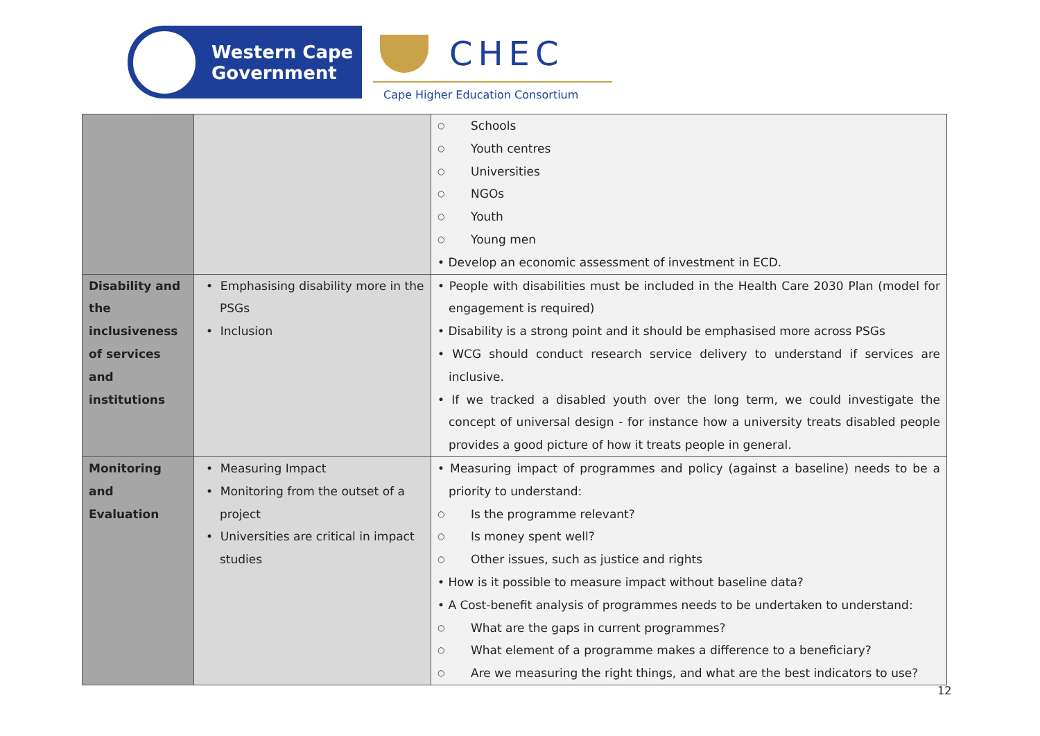Western Cape
Government
CHEC
Cape Higher Education Consortium
| | | ○ Schools ○ Youth centres ○ Universities ○ NGOs ○ Youth ○ Young men • Develop an economic assessment of investment in ECD. |
| Disability and the inclusiveness of services and institutions | • Emphasising disability more in the PSGs • Inclusion | • People with disabilities must be included in the Health Care 2030 Plan (model for engagement is required) • Disability is a strong point and it should be emphasised more across PSGs • WCG should conduct research service delivery to understand if services are inclusive. • If we tracked a disabled youth over the long term, we could investigate the concept of universal design - for instance how a university treats disabled people provides a good picture of how it treats people in general. |
| Monitoring and Evaluation | • Measuring Impact • Monitoring from the outset of a project • Universities are critical in impact studies | • Measuring impact of programmes and policy (against a baseline) needs to be a priority to understand: ○ Is the programme relevant? ○ Is money spent well? ○ Other issues, such as justice and rights • How is it possible to measure impact without baseline data? • A Cost-benefit analysis of programmes needs to be undertaken to understand: ○ What are the gaps in current programmes? ○ What element of a programme makes a difference to a beneficiary? ○ Are we measuring the right things, and what are the best indicators to use? |
12